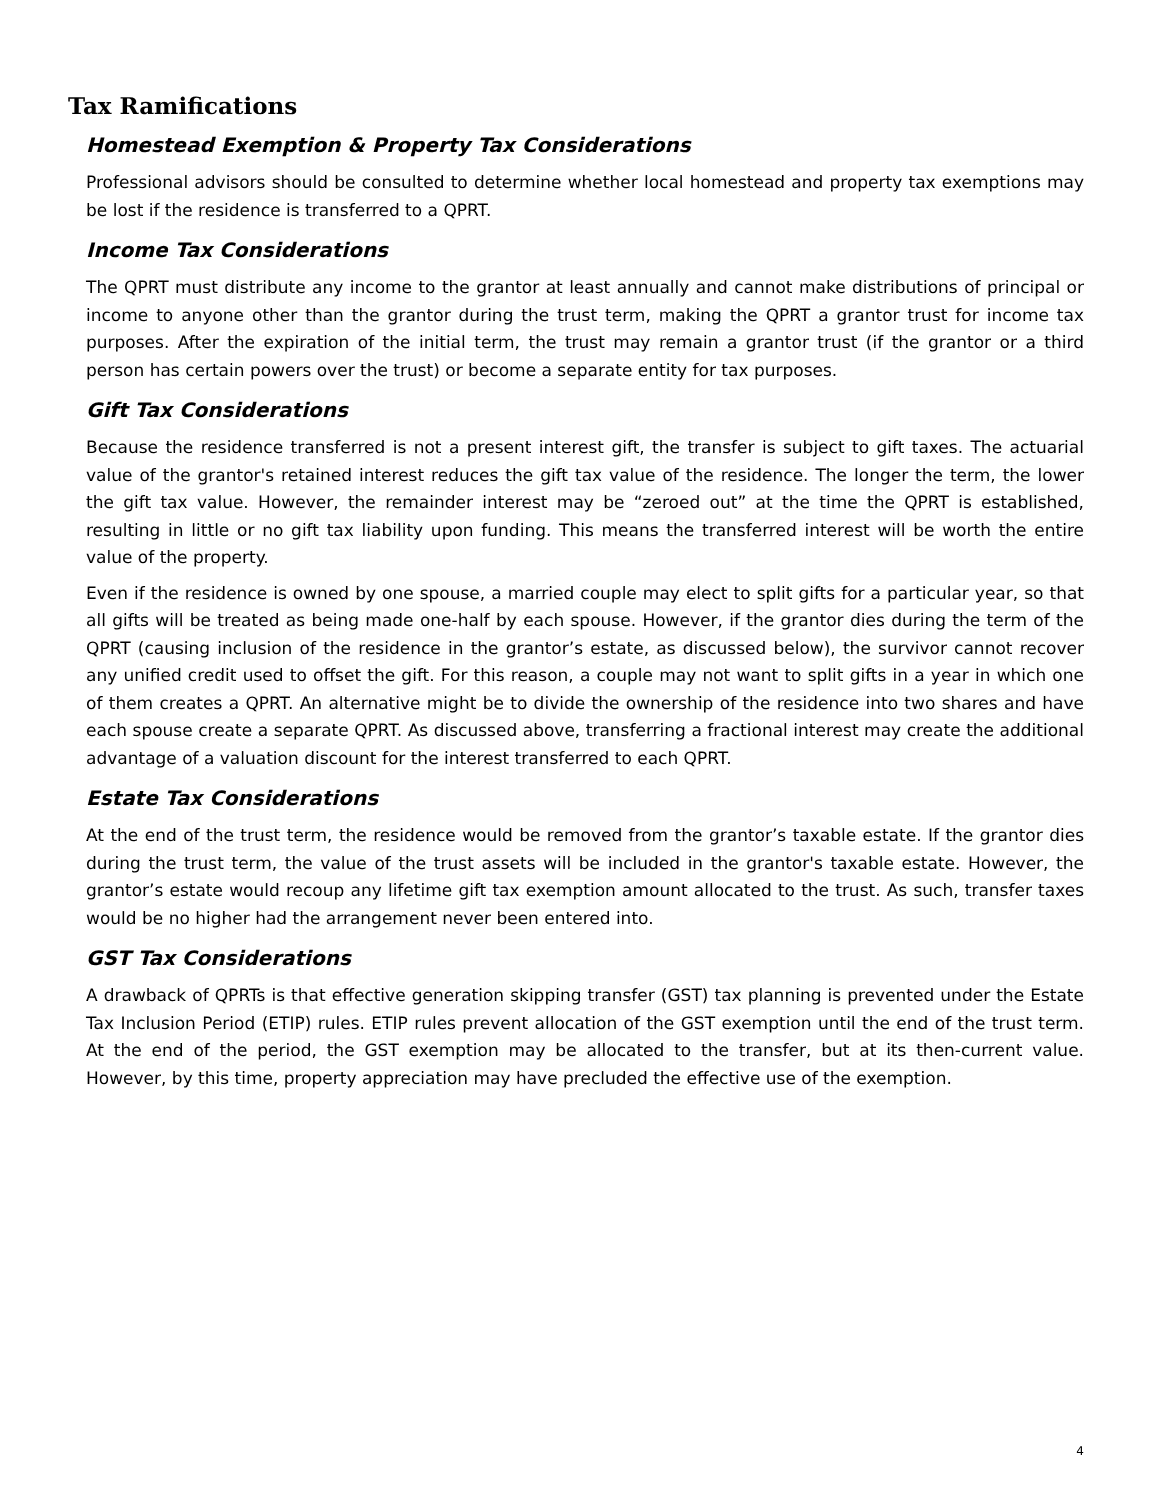Tax Ramifications
Homestead Exemption & Property Tax Considerations
Professional advisors should be consulted to determine whether local homestead and property tax exemptions may be lost if the residence is transferred to a QPRT.
Income Tax Considerations
The QPRT must distribute any income to the grantor at least annually and cannot make distributions of principal or income to anyone other than the grantor during the trust term, making the QPRT a grantor trust for income tax purposes. After the expiration of the initial term, the trust may remain a grantor trust (if the grantor or a third person has certain powers over the trust) or become a separate entity for tax purposes.
Gift Tax Considerations
Because the residence transferred is not a present interest gift, the transfer is subject to gift taxes. The actuarial value of the grantor's retained interest reduces the gift tax value of the residence. The longer the term, the lower the gift tax value. However, the remainder interest may be “zeroed out” at the time the QPRT is established, resulting in little or no gift tax liability upon funding. This means the transferred interest will be worth the entire value of the property.
Even if the residence is owned by one spouse, a married couple may elect to split gifts for a particular year, so that all gifts will be treated as being made one-half by each spouse. However, if the grantor dies during the term of the QPRT (causing inclusion of the residence in the grantor’s estate, as discussed below), the survivor cannot recover any unified credit used to offset the gift. For this reason, a couple may not want to split gifts in a year in which one of them creates a QPRT. An alternative might be to divide the ownership of the residence into two shares and have each spouse create a separate QPRT. As discussed above, transferring a fractional interest may create the additional advantage of a valuation discount for the interest transferred to each QPRT.
Estate Tax Considerations
At the end of the trust term, the residence would be removed from the grantor’s taxable estate. If the grantor dies during the trust term, the value of the trust assets will be included in the grantor's taxable estate. However, the grantor’s estate would recoup any lifetime gift tax exemption amount allocated to the trust. As such, transfer taxes would be no higher had the arrangement never been entered into.
GST Tax Considerations
A drawback of QPRTs is that effective generation skipping transfer (GST) tax planning is prevented under the Estate Tax Inclusion Period (ETIP) rules. ETIP rules prevent allocation of the GST exemption until the end of the trust term. At the end of the period, the GST exemption may be allocated to the transfer, but at its then-current value. However, by this time, property appreciation may have precluded the effective use of the exemption.
4